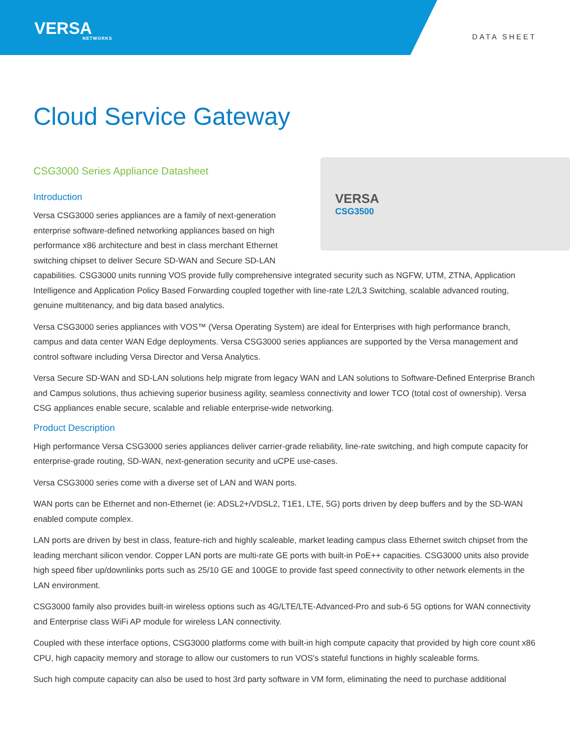VERSA
NETWORKS
DATA SHEET
Cloud Service Gateway
CSG3000 Series Appliance Datasheet
VERSA
CSG3500
Introduction
Versa CSG3000 series appliances are a family of next-generation enterprise software-defined networking appliances based on high performance x86 architecture and best in class merchant Ethernet switching chipset to deliver Secure SD-WAN and Secure SD-LAN capabilities. CSG3000 units running VOS provide fully comprehensive integrated security such as NGFW, UTM, ZTNA, Application Intelligence and Application Policy Based Forwarding coupled together with line-rate L2/L3 Switching, scalable advanced routing, genuine multitenancy, and big data based analytics.
Versa CSG3000 series appliances with VOS™ (Versa Operating System) are ideal for Enterprises with high performance branch, campus and data center WAN Edge deployments. Versa CSG3000 series appliances are supported by the Versa management and control software including Versa Director and Versa Analytics.
Versa Secure SD-WAN and SD-LAN solutions help migrate from legacy WAN and LAN solutions to Software-Defined Enterprise Branch and Campus solutions, thus achieving superior business agility, seamless connectivity and lower TCO (total cost of ownership). Versa CSG appliances enable secure, scalable and reliable enterprise-wide networking.
Product Description
High performance Versa CSG3000 series appliances deliver carrier-grade reliability, line-rate switching, and high compute capacity for enterprise-grade routing, SD-WAN, next-generation security and uCPE use-cases.
Versa CSG3000 series come with a diverse set of LAN and WAN ports.
WAN ports can be Ethernet and non-Ethernet (ie: ADSL2+/VDSL2, T1E1, LTE, 5G) ports driven by deep buffers and by the SD-WAN enabled compute complex.
LAN ports are driven by best in class, feature-rich and highly scaleable, market leading campus class Ethernet switch chipset from the leading merchant silicon vendor. Copper LAN ports are multi-rate GE ports with built-in PoE++ capacities. CSG3000 units also provide high speed fiber up/downlinks ports such as 25/10 GE and 100GE to provide fast speed connectivity to other network elements in the LAN environment.
CSG3000 family also provides built-in wireless options such as 4G/LTE/LTE-Advanced-Pro and sub-6 5G options for WAN connectivity and Enterprise class WiFi AP module for wireless LAN connectivity.
Coupled with these interface options, CSG3000 platforms come with built-in high compute capacity that provided by high core count x86 CPU, high capacity memory and storage to allow our customers to run VOS's stateful functions in highly scaleable forms.
Such high compute capacity can also be used to host 3rd party software in VM form, eliminating the need to purchase additional